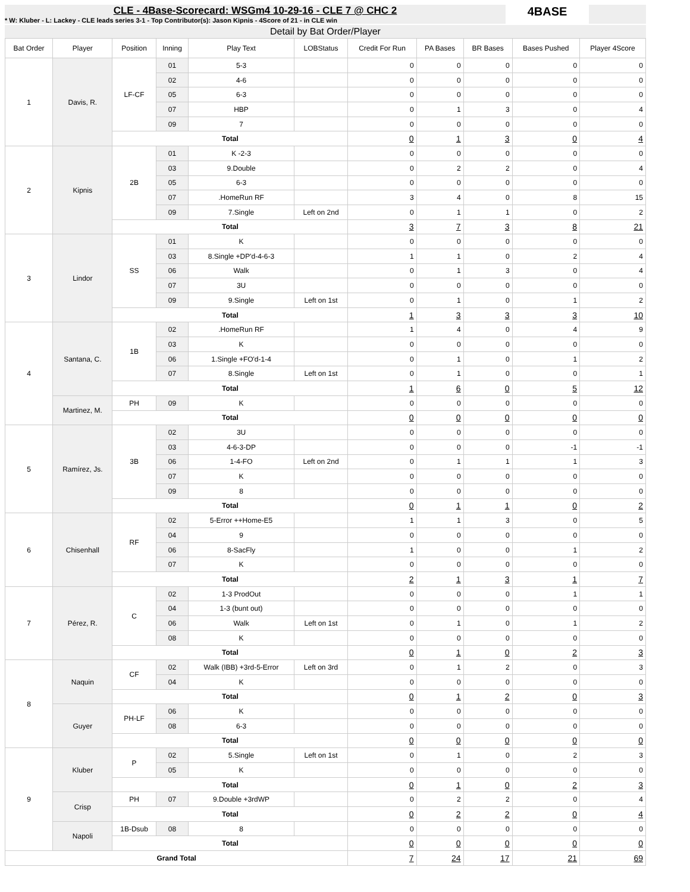CLE - 4Base-Scorecard: WSGm4 10-29-16 - CLE 7 @ CHC 2
* W: Kluber - L: Lackey - CLE leads series 3-1 - Top Contributor(s): Jason Kipnis - 4Score of 21 - in CLE win
4BASE
Detail by Bat Order/Player
| Bat Order | Player | Position | Inning | Play Text | LOBStatus | Credit For Run | PA Bases | BR Bases | Bases Pushed | Player 4Score |
| --- | --- | --- | --- | --- | --- | --- | --- | --- | --- | --- |
| 1 | Davis, R. | LF-CF | 01 | 5-3 | | 0 | 0 | 0 | 0 | 0 |
| | | | 02 | 4-6 | | 0 | 0 | 0 | 0 | 0 |
| | | | 05 | 6-3 | | 0 | 0 | 0 | 0 | 0 |
| | | | 07 | HBP | | 0 | 1 | 3 | 0 | 4 |
| | | | 09 | 7 | | 0 | 0 | 0 | 0 | 0 |
| | | Total | | | | 0 | 1 | 3 | 0 | 4 |
| 2 | Kipnis | 2B | 01 | K -2-3 | | 0 | 0 | 0 | 0 | 0 |
| | | | 03 | 9.Double | | 0 | 2 | 2 | 0 | 4 |
| | | | 05 | 6-3 | | 0 | 0 | 0 | 0 | 0 |
| | | | 07 | .HomeRun RF | | 3 | 4 | 0 | 8 | 15 |
| | | | 09 | 7.Single | Left on 2nd | 0 | 1 | 1 | 0 | 2 |
| | | Total | | | | 3 | 7 | 3 | 8 | 21 |
| 3 | Lindor | SS | 01 | K | | 0 | 0 | 0 | 0 | 0 |
| | | | 03 | 8.Single +DP'd-4-6-3 | | 1 | 1 | 0 | 2 | 4 |
| | | | 06 | Walk | | 0 | 1 | 3 | 0 | 4 |
| | | | 07 | 3U | | 0 | 0 | 0 | 0 | 0 |
| | | | 09 | 9.Single | Left on 1st | 0 | 1 | 0 | 1 | 2 |
| | | Total | | | | 1 | 3 | 3 | 3 | 10 |
| 4 | Santana, C. | 1B | 02 | .HomeRun RF | | 1 | 4 | 0 | 4 | 9 |
| | | | 03 | K | | 0 | 0 | 0 | 0 | 0 |
| | | | 06 | 1.Single +FO'd-1-4 | | 0 | 1 | 0 | 1 | 2 |
| | | | 07 | 8.Single | Left on 1st | 0 | 1 | 0 | 0 | 1 |
| | | Total | | | | 1 | 6 | 0 | 5 | 12 |
| | Martinez, M. | PH | 09 | K | | 0 | 0 | 0 | 0 | 0 |
| | | Total | | | | 0 | 0 | 0 | 0 | 0 |
| 5 | Ramírez, Js. | 3B | 02 | 3U | | 0 | 0 | 0 | 0 | 0 |
| | | | 03 | 4-6-3-DP | | 0 | 0 | 0 | -1 | -1 |
| | | | 06 | 1-4-FO | Left on 2nd | 0 | 1 | 1 | 1 | 3 |
| | | | 07 | K | | 0 | 0 | 0 | 0 | 0 |
| | | | 09 | 8 | | 0 | 0 | 0 | 0 | 0 |
| | | Total | | | | 0 | 1 | 1 | 0 | 2 |
| 6 | Chisenhall | RF | 02 | 5-Error ++Home-E5 | | 1 | 1 | 3 | 0 | 5 |
| | | | 04 | 9 | | 0 | 0 | 0 | 0 | 0 |
| | | | 06 | 8-SacFly | | 1 | 0 | 0 | 1 | 2 |
| | | | 07 | K | | 0 | 0 | 0 | 0 | 0 |
| | | Total | | | | 2 | 1 | 3 | 1 | 7 |
| 7 | Pérez, R. | C | 02 | 1-3 ProdOut | | 0 | 0 | 0 | 1 | 1 |
| | | | 04 | 1-3 (bunt out) | | 0 | 0 | 0 | 0 | 0 |
| | | | 06 | Walk | Left on 1st | 0 | 1 | 0 | 1 | 2 |
| | | | 08 | K | | 0 | 0 | 0 | 0 | 0 |
| | | Total | | | | 0 | 1 | 0 | 2 | 3 |
| 8 | Naquin | CF | 02 | Walk (IBB) +3rd-5-Error | Left on 3rd | 0 | 1 | 2 | 0 | 3 |
| | | | 04 | K | | 0 | 0 | 0 | 0 | 0 |
| | | Total | | | | 0 | 1 | 2 | 0 | 3 |
| | Guyer | PH-LF | 06 | K | | 0 | 0 | 0 | 0 | 0 |
| | | | 08 | 6-3 | | 0 | 0 | 0 | 0 | 0 |
| | | Total | | | | 0 | 0 | 0 | 0 | 0 |
| 9 | Kluber | P | 02 | 5.Single | Left on 1st | 0 | 1 | 0 | 2 | 3 |
| | | | 05 | K | | 0 | 0 | 0 | 0 | 0 |
| | | Total | | | | 0 | 1 | 0 | 2 | 3 |
| | Crisp | PH | 07 | 9.Double +3rdWP | | 0 | 2 | 2 | 0 | 4 |
| | | Total | | | | 0 | 2 | 2 | 0 | 4 |
| | Napoli | 1B-Dsub | 08 | 8 | | 0 | 0 | 0 | 0 | 0 |
| | | Total | | | | 0 | 0 | 0 | 0 | 0 |
| Grand Total | | | | | | 7 | 24 | 17 | 21 | 69 |